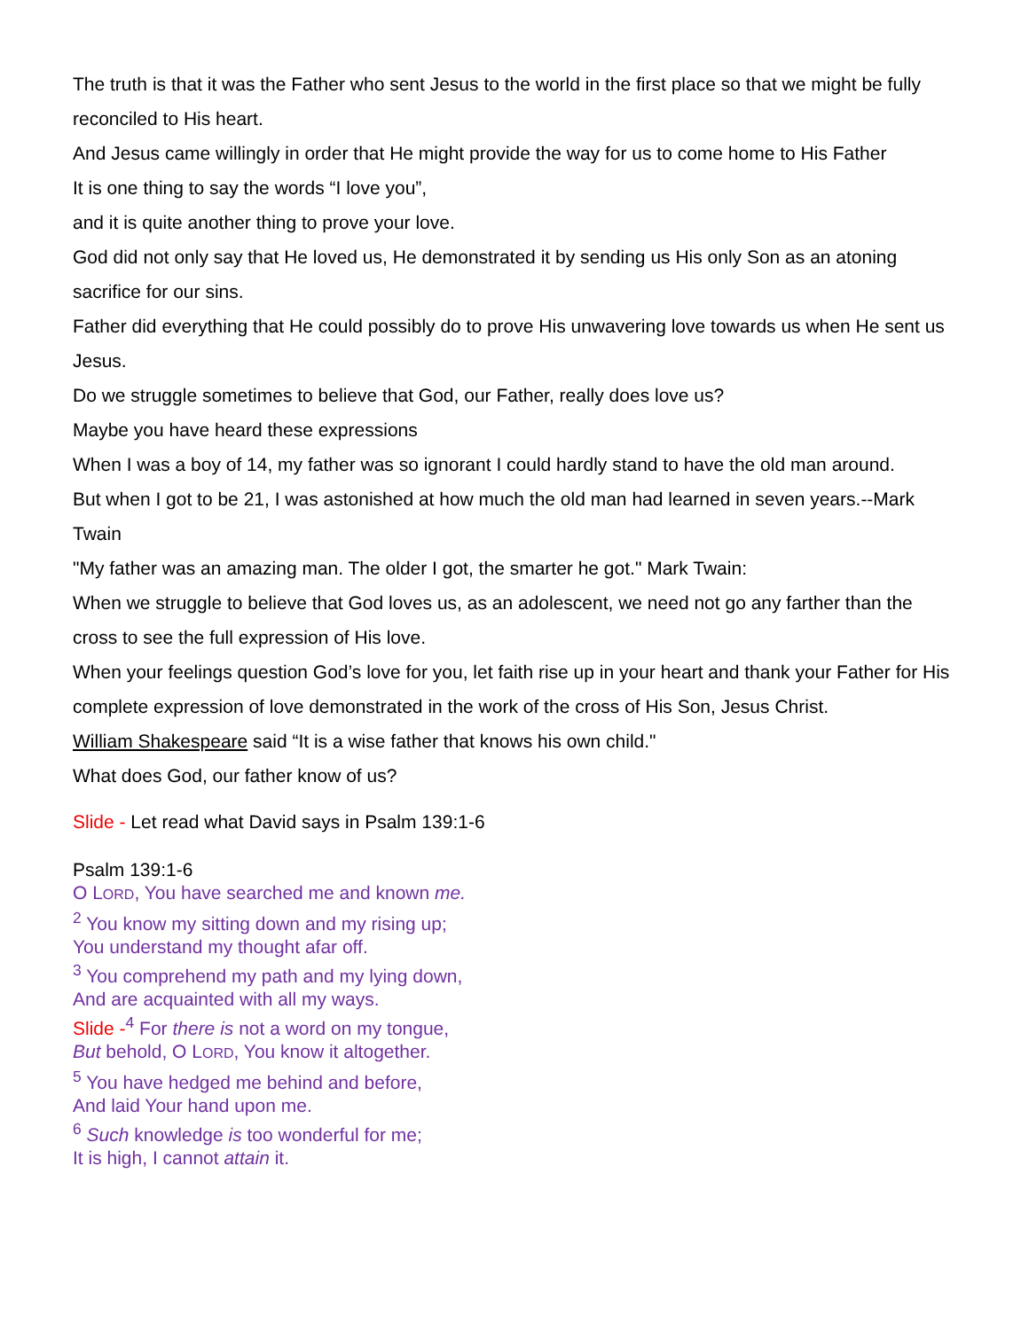The truth is that it was the Father who sent Jesus to the world in the first place so that we might be fully reconciled to His heart.
And Jesus came willingly in order that He might provide the way for us to come home to His Father
It is one thing to say the words “I love you”,
and it is quite another thing to prove your love.
God did not only say that He loved us, He demonstrated it by sending us His only Son as an atoning sacrifice for our sins.
Father did everything that He could possibly do to prove His unwavering love towards us when He sent us Jesus.
Do we struggle sometimes to believe that God, our Father, really does love us?
Maybe you have heard these expressions
When I was a boy of 14, my father was so ignorant I could hardly stand to have the old man around.
But when I got to be 21, I was astonished at how much the old man had learned in seven years.--Mark Twain
"My father was an amazing man. The older I got, the smarter he got." Mark Twain:
When we struggle to believe that God loves us, as an adolescent, we need not go any farther than the cross to see the full expression of His love.
When your feelings question God’s love for you, let faith rise up in your heart and thank your Father for His complete expression of love demonstrated in the work of the cross of His Son, Jesus Christ.
William Shakespeare said “It is a wise father that knows his own child."
What does God, our father know of us?
Slide - Let read what David says in Psalm 139:1-6
Psalm 139:1-6
O LORD, You have searched me and known me.
<sup>2</sup> You know my sitting down and my rising up;
You understand my thought afar off.
<sup>3</sup> You comprehend my path and my lying down,
And are acquainted with all my ways.
Slide -<sup>4</sup> For there is not a word on my tongue,
But behold, O LORD, You know it altogether.
<sup>5</sup> You have hedged me behind and before,
And laid Your hand upon me.
<sup>6</sup> Such knowledge is too wonderful for me;
It is high, I cannot attain it.